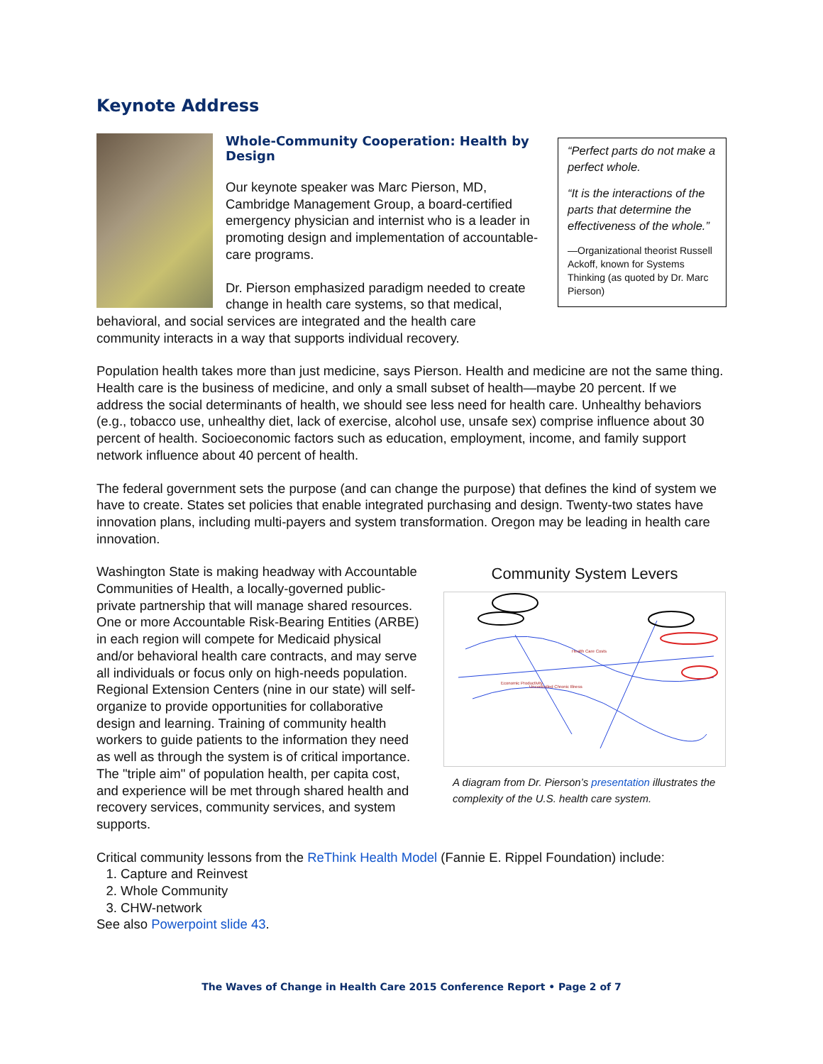Keynote Address
“Perfect parts do not make a perfect whole.
“It is the interactions of the parts that determine the effectiveness of the whole.”
—Organizational theorist Russell Ackoff, known for Systems Thinking (as quoted by Dr. Marc Pierson)
Whole-Community Cooperation: Health by Design
Our keynote speaker was Marc Pierson, MD, Cambridge Management Group, a board-certified emergency physician and internist who is a leader in promoting design and implementation of accountable-care programs.
Dr. Pierson emphasized paradigm needed to create change in health care systems, so that medical, behavioral, and social services are integrated and the health care community interacts in a way that supports individual recovery.
Population health takes more than just medicine, says Pierson. Health and medicine are not the same thing. Health care is the business of medicine, and only a small subset of health—maybe 20 percent. If we address the social determinants of health, we should see less need for health care. Unhealthy behaviors (e.g., tobacco use, unhealthy diet, lack of exercise, alcohol use, unsafe sex) comprise influence about 30 percent of health. Socioeconomic factors such as education, employment, income, and family support network influence about 40 percent of health.
The federal government sets the purpose (and can change the purpose) that defines the kind of system we have to create. States set policies that enable integrated purchasing and design. Twenty-two states have innovation plans, including multi-payers and system transformation. Oregon may be leading in health care innovation.
Community System Levers
Health Care Costs
Economic Productivity
Uncontrolled Chronic Illness
A diagram from Dr. Pierson’s presentation illustrates the complexity of the U.S. health care system.
Washington State is making headway with Accountable Communities of Health, a locally-governed public-private partnership that will manage shared resources. One or more Accountable Risk-Bearing Entities (ARBE) in each region will compete for Medicaid physical and/or behavioral health care contracts, and may serve all individuals or focus only on high-needs population. Regional Extension Centers (nine in our state) will self-organize to provide opportunities for collaborative design and learning. Training of community health workers to guide patients to the information they need as well as through the system is of critical importance. The "triple aim" of population health, per capita cost, and experience will be met through shared health and recovery services, community services, and system supports.
Critical community lessons from the ReThink Health Model (Fannie E. Rippel Foundation) include:
1. Capture and Reinvest
2. Whole Community
3. CHW-network
See also Powerpoint slide 43.
The Waves of Change in Health Care 2015 Conference Report • Page 2 of 7